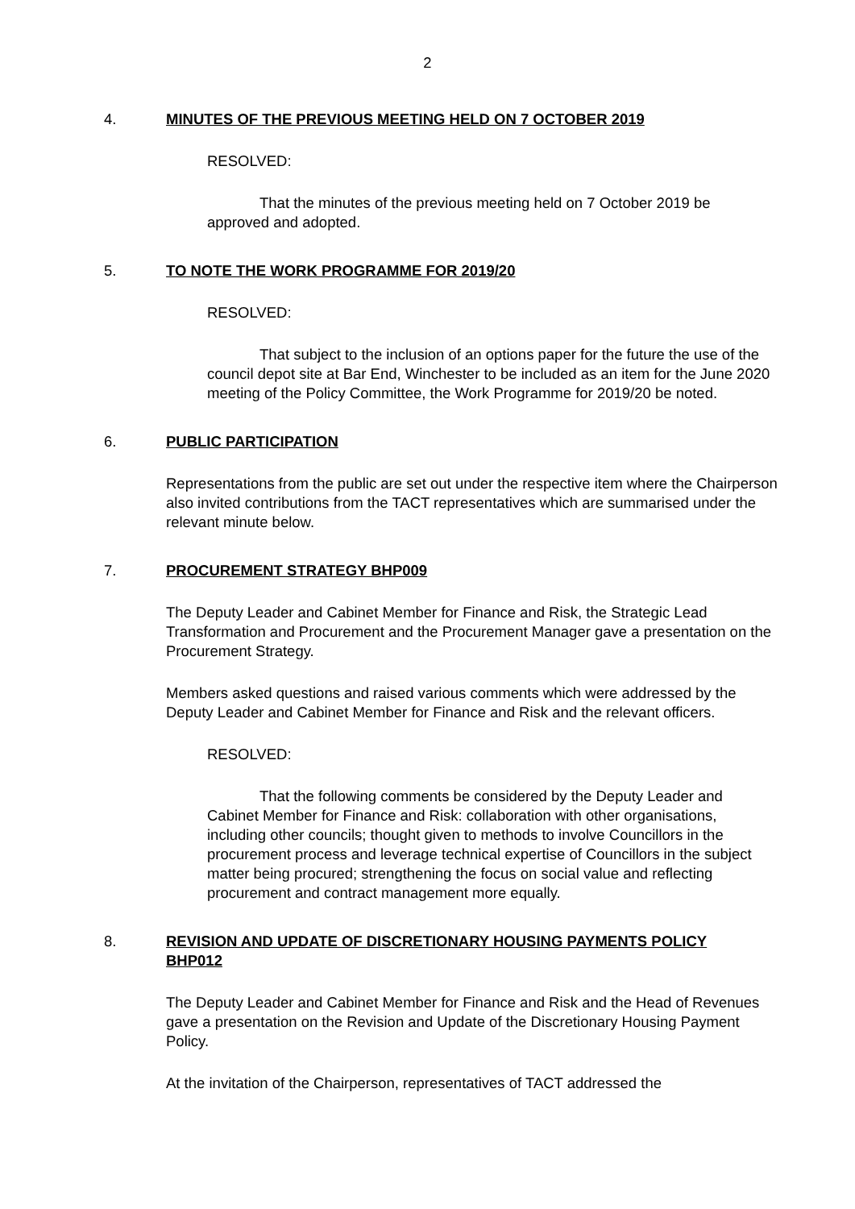2
4. MINUTES OF THE PREVIOUS MEETING HELD ON 7 OCTOBER 2019
RESOLVED:
That the minutes of the previous meeting held on 7 October 2019 be approved and adopted.
5. TO NOTE THE WORK PROGRAMME FOR 2019/20
RESOLVED:
That subject to the inclusion of an options paper for the future the use of the council depot site at Bar End, Winchester to be included as an item for the June 2020 meeting of the Policy Committee, the Work Programme for 2019/20 be noted.
6. PUBLIC PARTICIPATION
Representations from the public are set out under the respective item where the Chairperson also invited contributions from the TACT representatives which are summarised under the relevant minute below.
7. PROCUREMENT STRATEGY BHP009
The Deputy Leader and Cabinet Member for Finance and Risk, the Strategic Lead Transformation and Procurement and the Procurement Manager gave a presentation on the Procurement Strategy.
Members asked questions and raised various comments which were addressed by the Deputy Leader and Cabinet Member for Finance and Risk and the relevant officers.
RESOLVED:
That the following comments be considered by the Deputy Leader and Cabinet Member for Finance and Risk: collaboration with other organisations, including other councils; thought given to methods to involve Councillors in the procurement process and leverage technical expertise of Councillors in the subject matter being procured; strengthening the focus on social value and reflecting procurement and contract management more equally.
8. REVISION AND UPDATE OF DISCRETIONARY HOUSING PAYMENTS POLICY BHP012
The Deputy Leader and Cabinet Member for Finance and Risk and the Head of Revenues gave a presentation on the Revision and Update of the Discretionary Housing Payment Policy.
At the invitation of the Chairperson, representatives of TACT addressed the